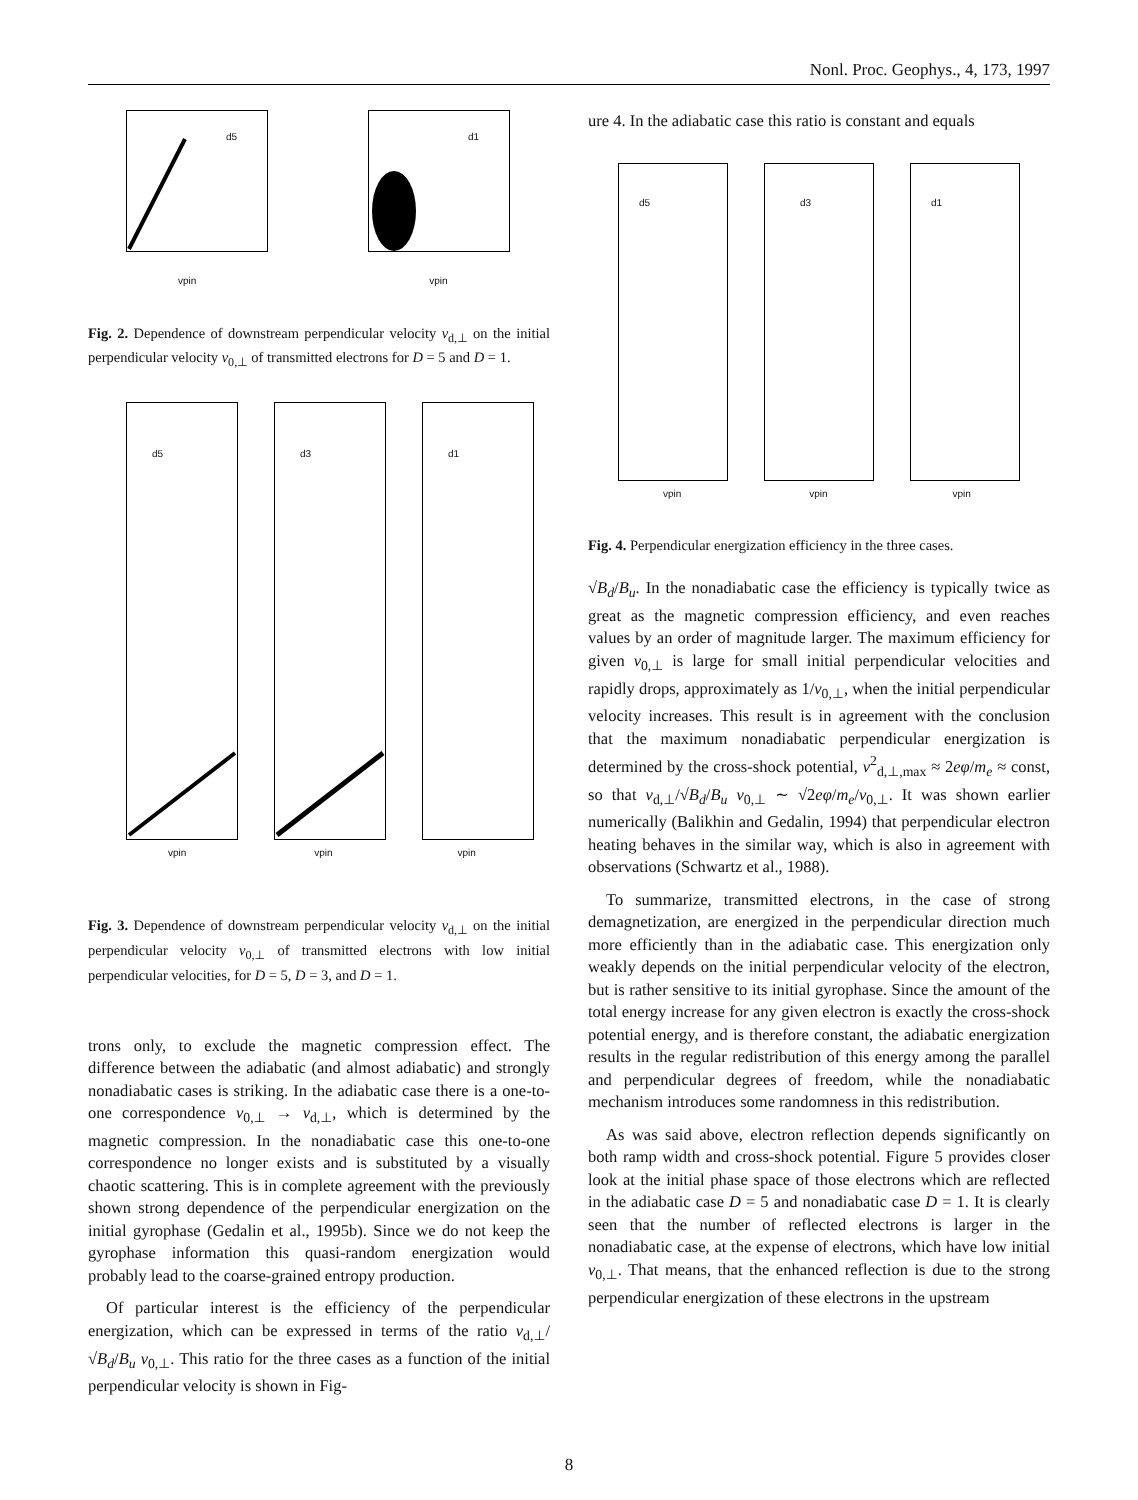Nonl. Proc. Geophys., 4, 173, 1997
d5
d1
vpin vpin
Fig. 2. Dependence of downstream perpendicular velocity v<sub>d,⊥</sub> on the initial perpendicular velocity v<sub>0,⊥</sub> of transmitted electrons for D = 5 and D = 1.
d5
d3
d1
vpin vpin vpin
Fig. 3. Dependence of downstream perpendicular velocity v<sub>d,⊥</sub> on the initial perpendicular velocity v<sub>0,⊥</sub> of transmitted electrons with low initial perpendicular velocities, for D = 5, D = 3, and D = 1.
trons only, to exclude the magnetic compression effect. The difference between the adiabatic (and almost adiabatic) and strongly nonadiabatic cases is striking. In the adiabatic case there is a one-to-one correspondence v<sub>0,⊥</sub> → v<sub>d,⊥</sub>, which is determined by the magnetic compression. In the nonadiabatic case this one-to-one correspondence no longer exists and is substituted by a visually chaotic scattering. This is in complete agreement with the previously shown strong dependence of the perpendicular energization on the initial gyrophase (Gedalin et al., 1995b). Since we do not keep the gyrophase information this quasi-random energization would probably lead to the coarse-grained entropy production.
Of particular interest is the efficiency of the perpendicular energization, which can be expressed in terms of the ratio v<sub>d,⊥</sub>/√B<sub>d</sub>/B<sub>u</sub> v<sub>0,⊥</sub>. This ratio for the three cases as a function of the initial perpendicular velocity is shown in Fig-
ure 4. In the adiabatic case this ratio is constant and equals
d5
d3
d1
vpin vpin vpin
Fig. 4. Perpendicular energization efficiency in the three cases.
√B<sub>d</sub>/B<sub>u</sub>. In the nonadiabatic case the efficiency is typically twice as great as the magnetic compression efficiency, and even reaches values by an order of magnitude larger. The maximum efficiency for given v<sub>0,⊥</sub> is large for small initial perpendicular velocities and rapidly drops, approximately as 1/v<sub>0,⊥</sub>, when the initial perpendicular velocity increases. This result is in agreement with the conclusion that the maximum nonadiabatic perpendicular energization is determined by the cross-shock potential, v<sup>2</sup><sub>d,⊥,max</sub> ≈ 2eφ/m<sub>e</sub> ≈ const, so that v<sub>d,⊥</sub>/√B<sub>d</sub>/B<sub>u</sub> v<sub>0,⊥</sub> ∼ √2eφ/m<sub>e</sub>/v<sub>0,⊥</sub>. It was shown earlier numerically (Balikhin and Gedalin, 1994) that perpendicular electron heating behaves in the similar way, which is also in agreement with observations (Schwartz et al., 1988).
To summarize, transmitted electrons, in the case of strong demagnetization, are energized in the perpendicular direction much more efficiently than in the adiabatic case. This energization only weakly depends on the initial perpendicular velocity of the electron, but is rather sensitive to its initial gyrophase. Since the amount of the total energy increase for any given electron is exactly the cross-shock potential energy, and is therefore constant, the adiabatic energization results in the regular redistribution of this energy among the parallel and perpendicular degrees of freedom, while the nonadiabatic mechanism introduces some randomness in this redistribution.
As was said above, electron reflection depends significantly on both ramp width and cross-shock potential. Figure 5 provides closer look at the initial phase space of those electrons which are reflected in the adiabatic case D = 5 and nonadiabatic case D = 1. It is clearly seen that the number of reflected electrons is larger in the nonadiabatic case, at the expense of electrons, which have low initial v<sub>0,⊥</sub>. That means, that the enhanced reflection is due to the strong perpendicular energization of these electrons in the upstream
8